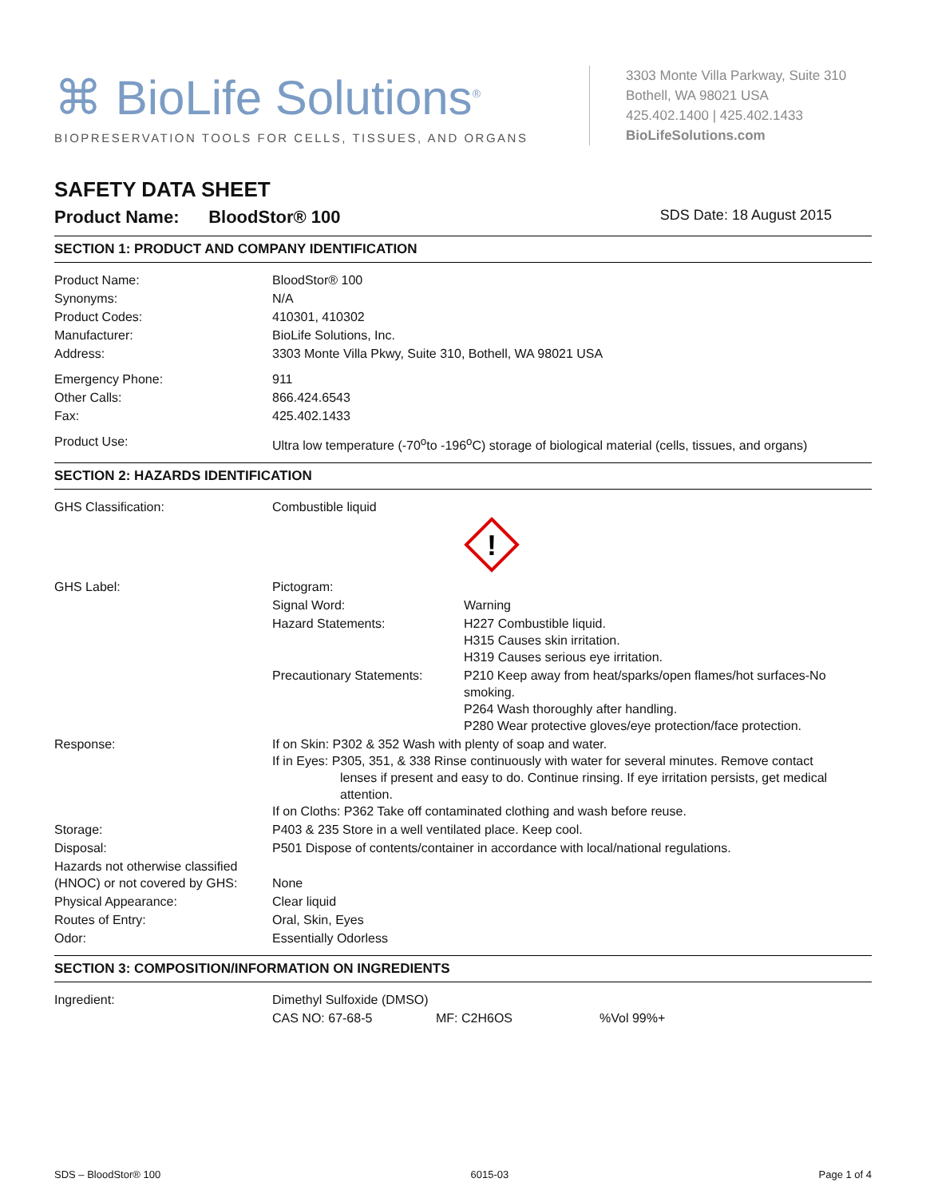⌘ BioLife Solutions<sup>®</sup>
BIOPRESERVATION TOOLS FOR CELLS, TISSUES, AND ORGANS
3303 Monte Villa Parkway, Suite 310
Bothell, WA 98021 USA
425.402.1400 | 425.402.1433
BioLifeSolutions.com
SAFETY DATA SHEET
Product Name: BloodStor® 100 SDS Date: 18 August 2015
SECTION 1: PRODUCT AND COMPANY IDENTIFICATION
| Product Name: | BloodStor® 100 |
| Synonyms: | N/A |
| Product Codes: | 410301, 410302 |
| Manufacturer: | BioLife Solutions, Inc. |
| Address: | 3303 Monte Villa Pkwy, Suite 310, Bothell, WA 98021 USA |
| Emergency Phone: | 911 |
| Other Calls: | 866.424.6543 |
| Fax: | 425.402.1433 |
| Product Use: | Ultra low temperature (-70<sup>o</sup>to -196<sup>o</sup>C) storage of biological material (cells, tissues, and organs) |
SECTION 2: HAZARDS IDENTIFICATION
| GHS Classification: | Combustible liquid | |
| | | ! |
| GHS Label: | Pictogram: | |
| | Signal Word: | Warning |
| | Hazard Statements: | H227 Combustible liquid. H315 Causes skin irritation. H319 Causes serious eye irritation. |
| | Precautionary Statements: | P210 Keep away from heat/sparks/open flames/hot surfaces-No smoking. P264 Wash thoroughly after handling. P280 Wear protective gloves/eye protection/face protection. |
| Response: | If on Skin: P302 & 352 Wash with plenty of soap and water. If in Eyes: P305, 351, & 338 Rinse continuously with water for several minutes. Remove contact lenses if present and easy to do. Continue rinsing. If eye irritation persists, get medical attention. If on Cloths: P362 Take off contaminated clothing and wash before reuse. | |
| Storage: | P403 & 235 Store in a well ventilated place. Keep cool. | |
| Disposal: | P501 Dispose of contents/container in accordance with local/national regulations. | |
| Hazards not otherwise classified (HNOC) or not covered by GHS: | None | |
| Physical Appearance: | Clear liquid | |
| Routes of Entry: | Oral, Skin, Eyes | |
| Odor: | Essentially Odorless | |
SECTION 3: COMPOSITION/INFORMATION ON INGREDIENTS
| Ingredient: | Dimethyl Sulfoxide (DMSO) | | |
| | CAS NO: 67-68-5 | MF: C2H6OS | %Vol 99%+ |
SDS – BloodStor® 100 6015-03 Page 1 of 4